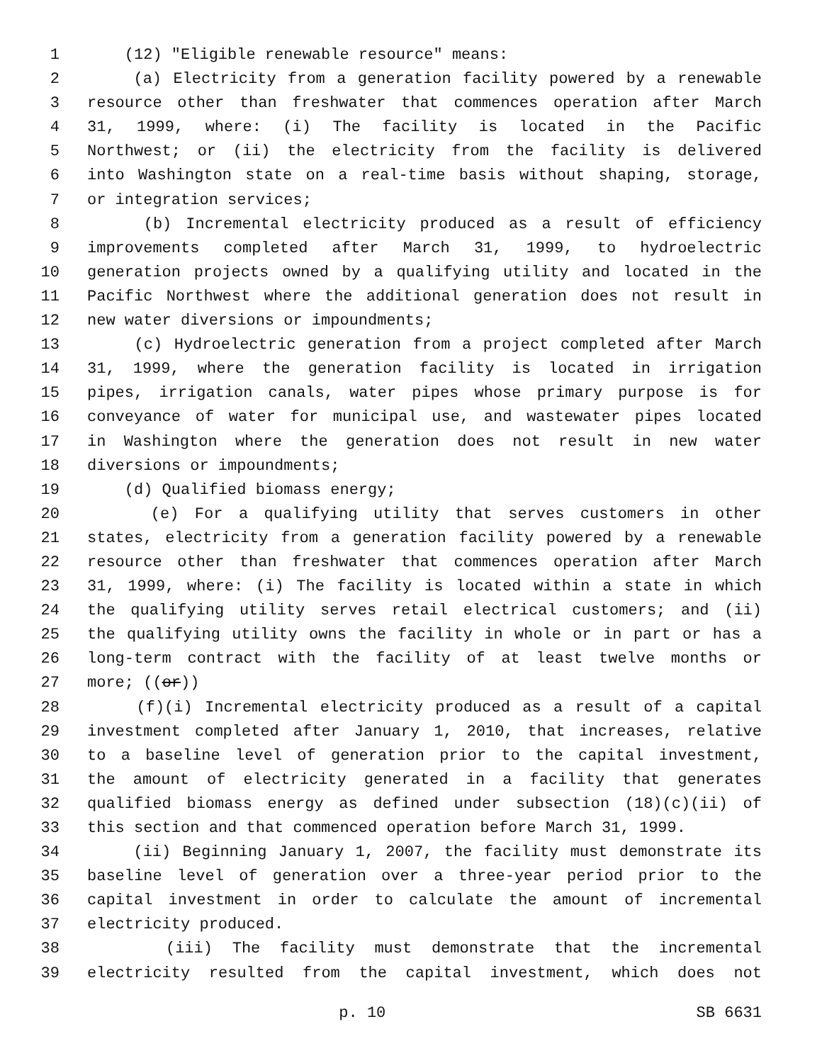1 (12) "Eligible renewable resource" means:
2 (a) Electricity from a generation facility powered by a renewable
3 resource other than freshwater that commences operation after March
4 31, 1999, where: (i) The facility is located in the Pacific
5 Northwest; or (ii) the electricity from the facility is delivered
6 into Washington state on a real-time basis without shaping, storage,
7 or integration services;
8 (b) Incremental electricity produced as a result of efficiency
9 improvements completed after March 31, 1999, to hydroelectric
10 generation projects owned by a qualifying utility and located in the
11 Pacific Northwest where the additional generation does not result in
12 new water diversions or impoundments;
13 (c) Hydroelectric generation from a project completed after March
14 31, 1999, where the generation facility is located in irrigation
15 pipes, irrigation canals, water pipes whose primary purpose is for
16 conveyance of water for municipal use, and wastewater pipes located
17 in Washington where the generation does not result in new water
18 diversions or impoundments;
19 (d) Qualified biomass energy;
20 (e) For a qualifying utility that serves customers in other
21 states, electricity from a generation facility powered by a renewable
22 resource other than freshwater that commences operation after March
23 31, 1999, where: (i) The facility is located within a state in which
24 the qualifying utility serves retail electrical customers; and (ii)
25 the qualifying utility owns the facility in whole or in part or has a
26 long-term contract with the facility of at least twelve months or
27 more; ((or))
28 (f)(i) Incremental electricity produced as a result of a capital
29 investment completed after January 1, 2010, that increases, relative
30 to a baseline level of generation prior to the capital investment,
31 the amount of electricity generated in a facility that generates
32 qualified biomass energy as defined under subsection (18)(c)(ii) of
33 this section and that commenced operation before March 31, 1999.
34 (ii) Beginning January 1, 2007, the facility must demonstrate its
35 baseline level of generation over a three-year period prior to the
36 capital investment in order to calculate the amount of incremental
37 electricity produced.
38 (iii) The facility must demonstrate that the incremental
39 electricity resulted from the capital investment, which does not
p. 10 SB 6631